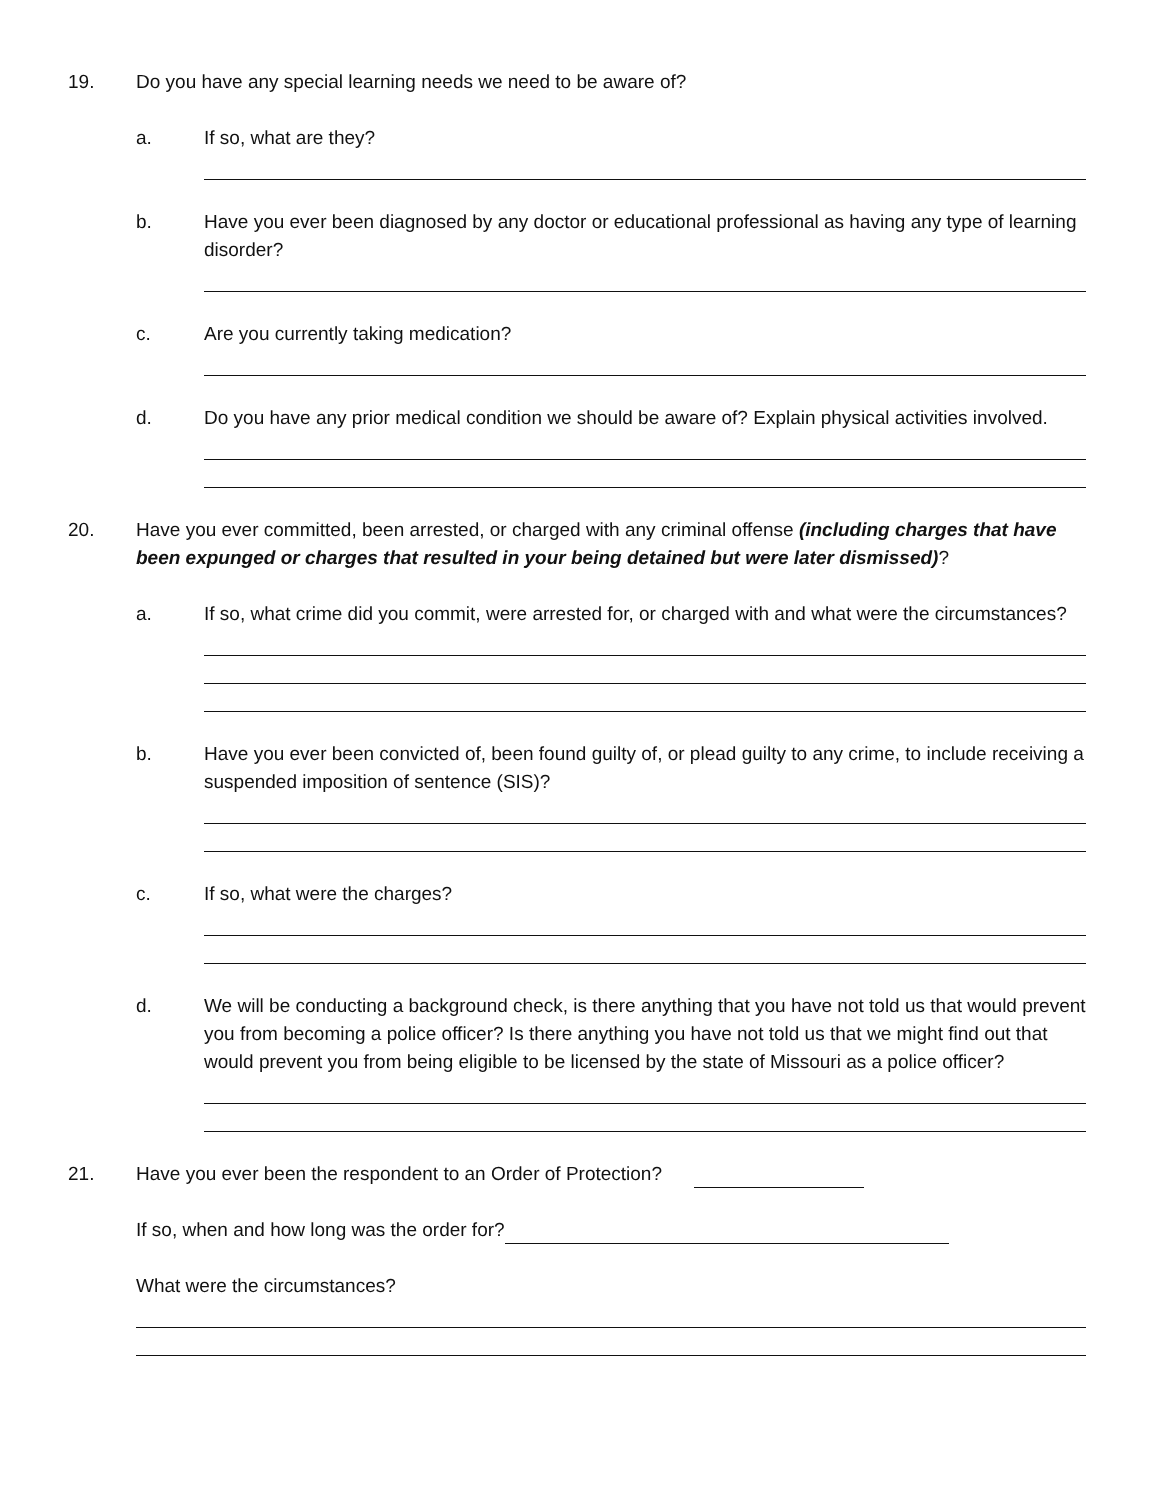19. Do you have any special learning needs we need to be aware of?
a. If so, what are they?
b. Have you ever been diagnosed by any doctor or educational professional as having any type of learning disorder?
c. Are you currently taking medication?
d. Do you have any prior medical condition we should be aware of? Explain physical activities involved.
20. Have you ever committed, been arrested, or charged with any criminal offense (including charges that have been expunged or charges that resulted in your being detained but were later dismissed)?
a. If so, what crime did you commit, were arrested for, or charged with and what were the circumstances?
b. Have you ever been convicted of, been found guilty of, or plead guilty to any crime, to include receiving a suspended imposition of sentence (SIS)?
c. If so, what were the charges?
d. We will be conducting a background check, is there anything that you have not told us that would prevent you from becoming a police officer? Is there anything you have not told us that we might find out that would prevent you from being eligible to be licensed by the state of Missouri as a police officer?
21. Have you ever been the respondent to an Order of Protection?
If so, when and how long was the order for?
What were the circumstances?